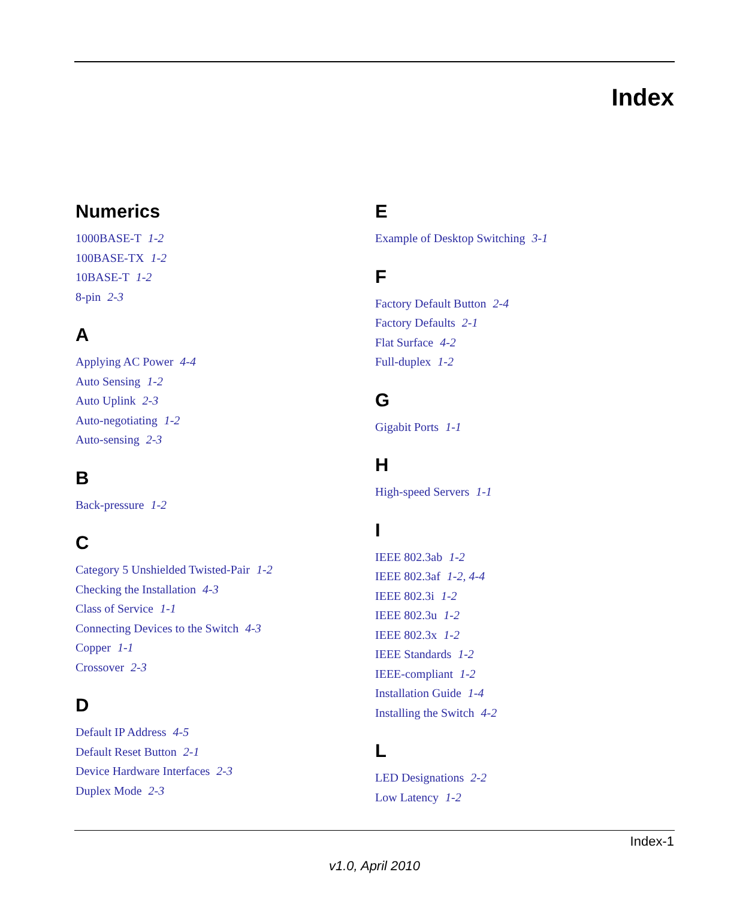Index
Numerics
1000BASE-T 1-2
100BASE-TX 1-2
10BASE-T 1-2
8-pin 2-3
A
Applying AC Power 4-4
Auto Sensing 1-2
Auto Uplink 2-3
Auto-negotiating 1-2
Auto-sensing 2-3
B
Back-pressure 1-2
C
Category 5 Unshielded Twisted-Pair 1-2
Checking the Installation 4-3
Class of Service 1-1
Connecting Devices to the Switch 4-3
Copper 1-1
Crossover 2-3
D
Default IP Address 4-5
Default Reset Button 2-1
Device Hardware Interfaces 2-3
Duplex Mode 2-3
E
Example of Desktop Switching 3-1
F
Factory Default Button 2-4
Factory Defaults 2-1
Flat Surface 4-2
Full-duplex 1-2
G
Gigabit Ports 1-1
H
High-speed Servers 1-1
I
IEEE 802.3ab 1-2
IEEE 802.3af 1-2, 4-4
IEEE 802.3i 1-2
IEEE 802.3u 1-2
IEEE 802.3x 1-2
IEEE Standards 1-2
IEEE-compliant 1-2
Installation Guide 1-4
Installing the Switch 4-2
L
LED Designations 2-2
Low Latency 1-2
Index-1
v1.0, April 2010